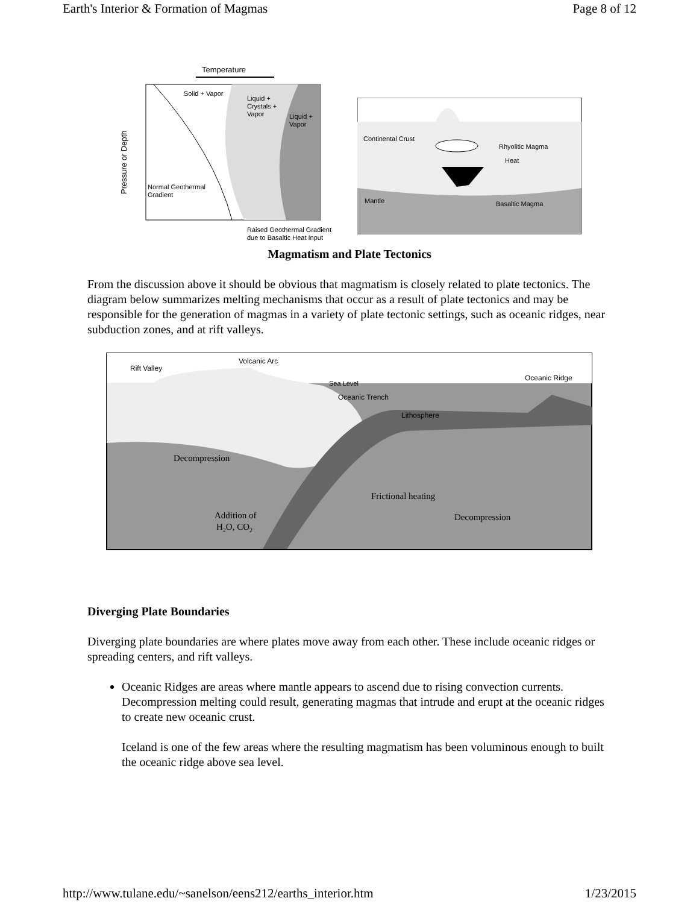Earth's Interior & Formation of Magmas Page 8 of 12
Temperature
Solid + Vapor
Liquid +
Crystals +
Vapor
Liquid +
Vapor
Pressure or Depth
Normal Geothermal
Gradient
Raised Geothermal Gradient
due to Basaltic Heat Input
Continental Crust
Rhyolitic Magma
Heat
Mantle
Basaltic Magma
Magmatism and Plate Tectonics
From the discussion above it should be obvious that magmatism is closely related to plate tectonics. The diagram below summarizes melting mechanisms that occur as a result of plate tectonics and may be responsible for the generation of magmas in a variety of plate tectonic settings, such as oceanic ridges, near subduction zones, and at rift valleys.
Rift Valley
Volcanic Arc
Sea Level
Oceanic Ridge
Oceanic Trench
Lithosphere
Decompression
Frictional heating
Addition of
H2O, CO2
Decompression
Diverging Plate Boundaries
Diverging plate boundaries are where plates move away from each other. These include oceanic ridges or spreading centers, and rift valleys.
Oceanic Ridges are areas where mantle appears to ascend due to rising convection currents. Decompression melting could result, generating magmas that intrude and erupt at the oceanic ridges to create new oceanic crust.
Iceland is one of the few areas where the resulting magmatism has been voluminous enough to built the oceanic ridge above sea level.
http://www.tulane.edu/~sanelson/eens212/earths_interior.htm 1/23/2015